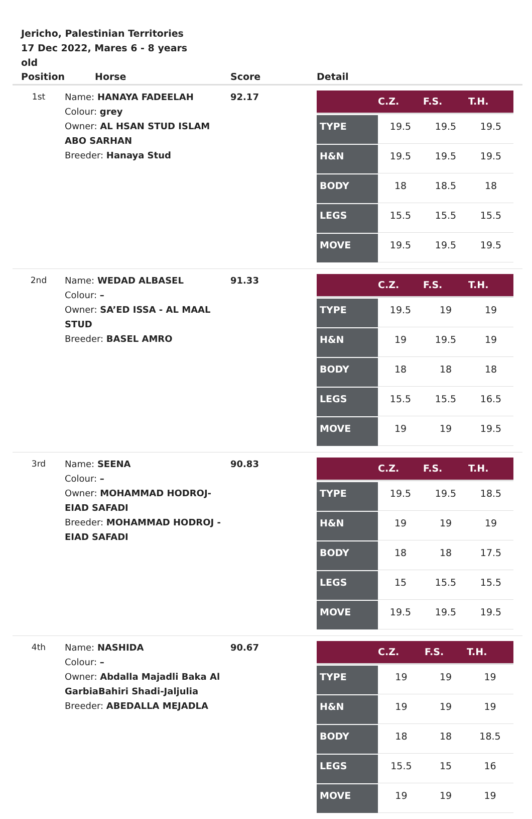Jericho, Palestinian Territories
17 Dec 2022, Mares 6 - 8 years old
| Position | Horse | Score | Detail |
| --- | --- | --- | --- |
| 1st | Name: HANAYA FADEELAH Colour: grey Owner: AL HSAN STUD ISLAM ABO SARHAN Breeder: Hanaya Stud | 92.17 | / / C.Z. / F.S. / T.H. / / --- / --- / --- / --- / / TYPE / 19.5 / 19.5 / 19.5 / / H&N / 19.5 / 19.5 / 19.5 / / BODY / 18 / 18.5 / 18 / / LEGS / 15.5 / 15.5 / 15.5 / / MOVE / 19.5 / 19.5 / 19.5 / |
| 2nd | Name: WEDAD ALBASEL Colour: – Owner: SA’ED ISSA - AL MAAL STUD Breeder: BASEL AMRO | 91.33 | / / C.Z. / F.S. / T.H. / / --- / --- / --- / --- / / TYPE / 19.5 / 19 / 19 / / H&N / 19 / 19.5 / 19 / / BODY / 18 / 18 / 18 / / LEGS / 15.5 / 15.5 / 16.5 / / MOVE / 19 / 19 / 19.5 / |
| 3rd | Name: SEENA Colour: – Owner: MOHAMMAD HODROJ- EIAD SAFADI Breeder: MOHAMMAD HODROJ - EIAD SAFADI | 90.83 | / / C.Z. / F.S. / T.H. / / --- / --- / --- / --- / / TYPE / 19.5 / 19.5 / 18.5 / / H&N / 19 / 19 / 19 / / BODY / 18 / 18 / 17.5 / / LEGS / 15 / 15.5 / 15.5 / / MOVE / 19.5 / 19.5 / 19.5 / |
| 4th | Name: NASHIDA Colour: – Owner: Abdalla Majadli Baka Al GarbiaBahiri Shadi-Jaljulia Breeder: ABEDALLA MEJADLA | 90.67 | / / C.Z. / F.S. / T.H. / / --- / --- / --- / --- / / TYPE / 19 / 19 / 19 / / H&N / 19 / 19 / 19 / / BODY / 18 / 18 / 18.5 / / LEGS / 15.5 / 15 / 16 / / MOVE / 19 / 19 / 19 / |